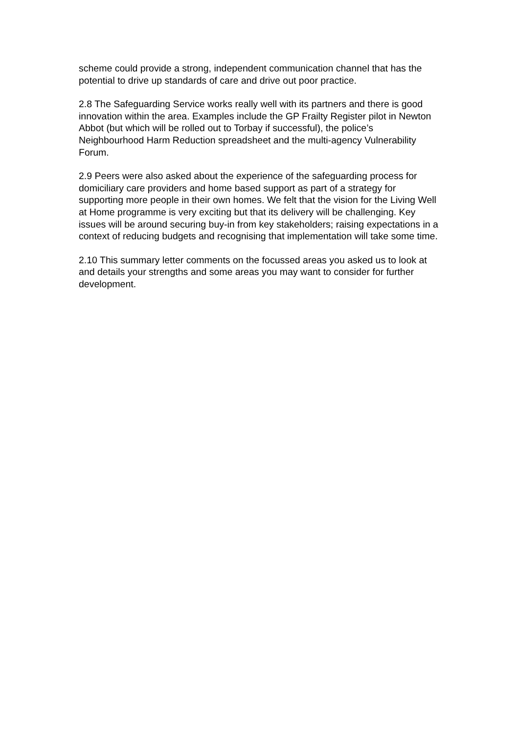scheme could provide a strong, independent communication channel that has the potential to drive up standards of care and drive out poor practice.
2.8 The Safeguarding Service works really well with its partners and there is good innovation within the area. Examples include the GP Frailty Register pilot in Newton Abbot (but which will be rolled out to Torbay if successful), the police’s Neighbourhood Harm Reduction spreadsheet and the multi-agency Vulnerability Forum.
2.9 Peers were also asked about the experience of the safeguarding process for domiciliary care providers and home based support as part of a strategy for supporting more people in their own homes. We felt that the vision for the Living Well at Home programme is very exciting but that its delivery will be challenging. Key issues will be around securing buy-in from key stakeholders; raising expectations in a context of reducing budgets and recognising that implementation will take some time.
2.10 This summary letter comments on the focussed areas you asked us to look at and details your strengths and some areas you may want to consider for further development.